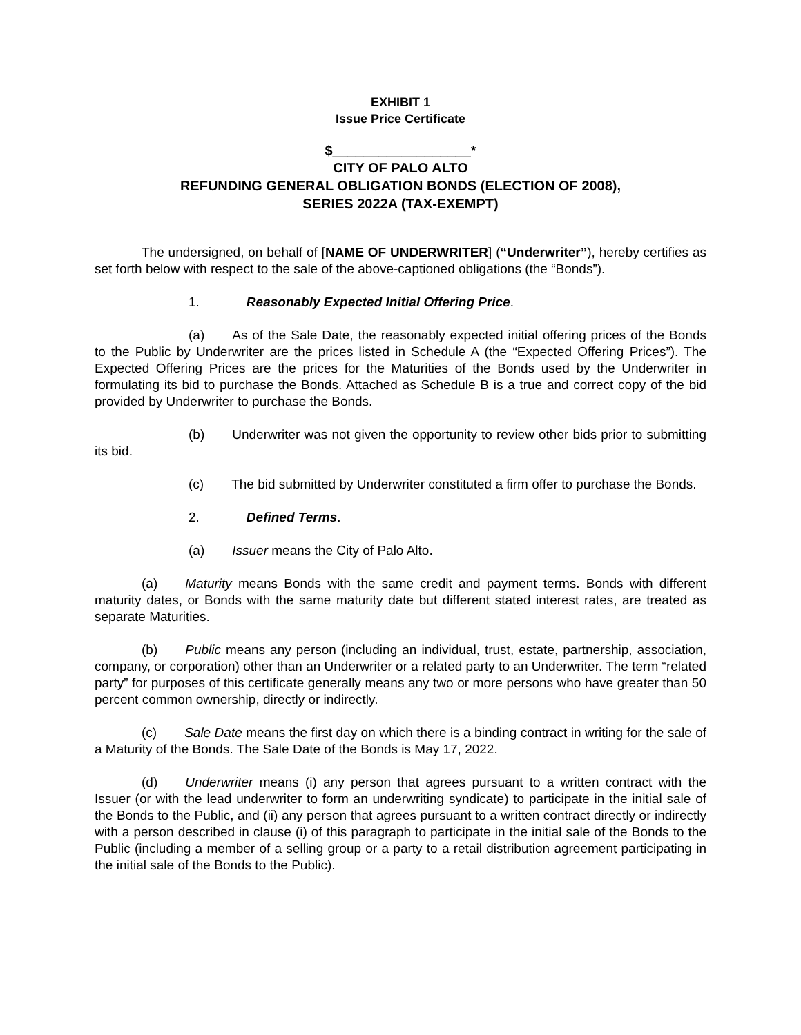EXHIBIT 1
Issue Price Certificate
$__________________*
CITY OF PALO ALTO
REFUNDING GENERAL OBLIGATION BONDS (ELECTION OF 2008),
SERIES 2022A (TAX-EXEMPT)
The undersigned, on behalf of [NAME OF UNDERWRITER] (“Underwriter”), hereby certifies as set forth below with respect to the sale of the above-captioned obligations (the “Bonds”).
1. Reasonably Expected Initial Offering Price.
(a) As of the Sale Date, the reasonably expected initial offering prices of the Bonds to the Public by Underwriter are the prices listed in Schedule A (the “Expected Offering Prices”). The Expected Offering Prices are the prices for the Maturities of the Bonds used by the Underwriter in formulating its bid to purchase the Bonds. Attached as Schedule B is a true and correct copy of the bid provided by Underwriter to purchase the Bonds.
(b) Underwriter was not given the opportunity to review other bids prior to submitting its bid.
(c) The bid submitted by Underwriter constituted a firm offer to purchase the Bonds.
2. Defined Terms.
(a) Issuer means the City of Palo Alto.
(a) Maturity means Bonds with the same credit and payment terms. Bonds with different maturity dates, or Bonds with the same maturity date but different stated interest rates, are treated as separate Maturities.
(b) Public means any person (including an individual, trust, estate, partnership, association, company, or corporation) other than an Underwriter or a related party to an Underwriter. The term “related party” for purposes of this certificate generally means any two or more persons who have greater than 50 percent common ownership, directly or indirectly.
(c) Sale Date means the first day on which there is a binding contract in writing for the sale of a Maturity of the Bonds. The Sale Date of the Bonds is May 17, 2022.
(d) Underwriter means (i) any person that agrees pursuant to a written contract with the Issuer (or with the lead underwriter to form an underwriting syndicate) to participate in the initial sale of the Bonds to the Public, and (ii) any person that agrees pursuant to a written contract directly or indirectly with a person described in clause (i) of this paragraph to participate in the initial sale of the Bonds to the Public (including a member of a selling group or a party to a retail distribution agreement participating in the initial sale of the Bonds to the Public).